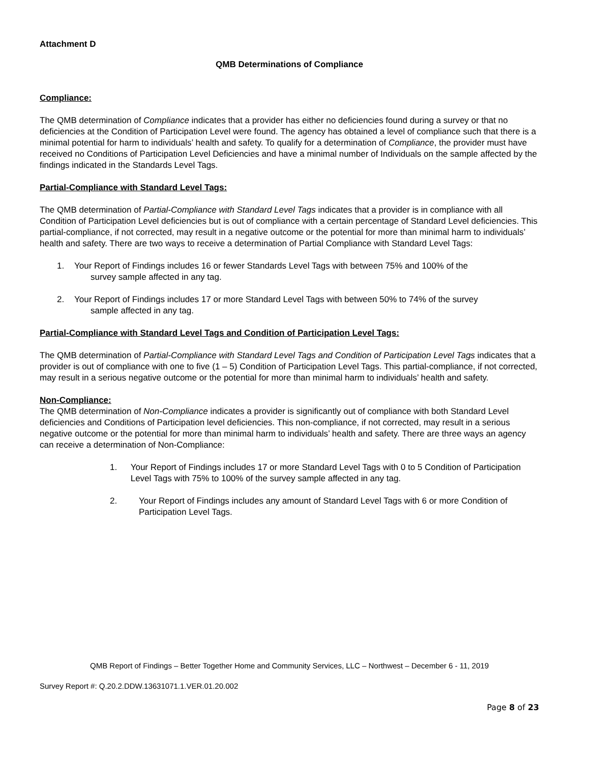Attachment D
QMB Determinations of Compliance
Compliance:
The QMB determination of Compliance indicates that a provider has either no deficiencies found during a survey or that no deficiencies at the Condition of Participation Level were found. The agency has obtained a level of compliance such that there is a minimal potential for harm to individuals’ health and safety. To qualify for a determination of Compliance, the provider must have received no Conditions of Participation Level Deficiencies and have a minimal number of Individuals on the sample affected by the findings indicated in the Standards Level Tags.
Partial-Compliance with Standard Level Tags:
The QMB determination of Partial-Compliance with Standard Level Tags indicates that a provider is in compliance with all Condition of Participation Level deficiencies but is out of compliance with a certain percentage of Standard Level deficiencies. This partial-compliance, if not corrected, may result in a negative outcome or the potential for more than minimal harm to individuals’ health and safety. There are two ways to receive a determination of Partial Compliance with Standard Level Tags:
1. Your Report of Findings includes 16 or fewer Standards Level Tags with between 75% and 100% of the
survey sample affected in any tag.
2. Your Report of Findings includes 17 or more Standard Level Tags with between 50% to 74% of the survey
sample affected in any tag.
Partial-Compliance with Standard Level Tags and Condition of Participation Level Tags:
The QMB determination of Partial-Compliance with Standard Level Tags and Condition of Participation Level Tags indicates that a provider is out of compliance with one to five (1 – 5) Condition of Participation Level Tags. This partial-compliance, if not corrected, may result in a serious negative outcome or the potential for more than minimal harm to individuals’ health and safety.
Non-Compliance:
The QMB determination of Non-Compliance indicates a provider is significantly out of compliance with both Standard Level deficiencies and Conditions of Participation level deficiencies. This non-compliance, if not corrected, may result in a serious negative outcome or the potential for more than minimal harm to individuals’ health and safety. There are three ways an agency can receive a determination of Non-Compliance:
1. Your Report of Findings includes 17 or more Standard Level Tags with 0 to 5 Condition of Participation Level Tags with 75% to 100% of the survey sample affected in any tag.
2. Your Report of Findings includes any amount of Standard Level Tags with 6 or more Condition of Participation Level Tags.
QMB Report of Findings – Better Together Home and Community Services, LLC – Northwest – December 6 - 11, 2019
Survey Report #: Q.20.2.DDW.13631071.1.VER.01.20.002
Page 8 of 23